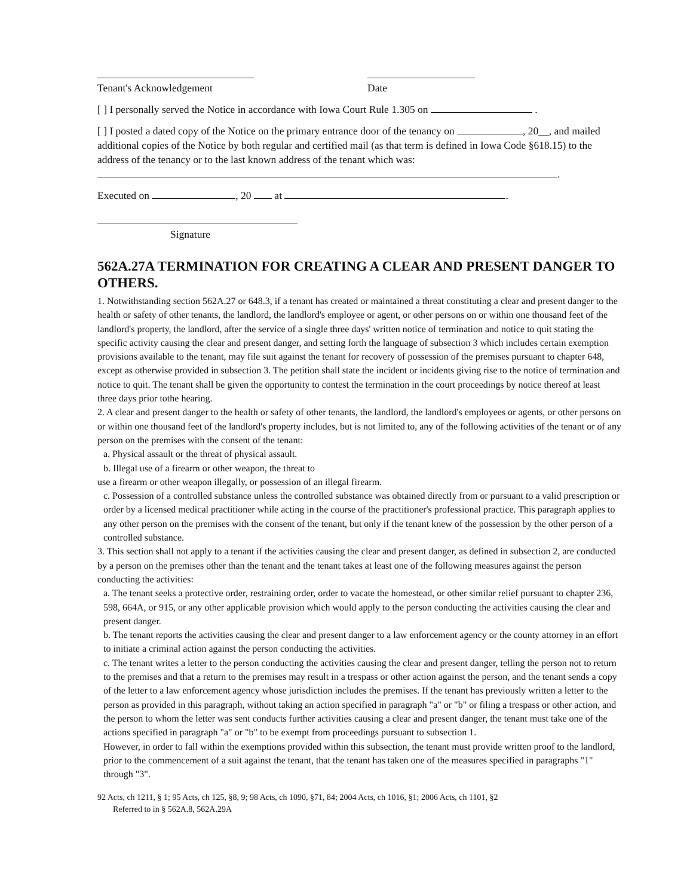Tenant's Acknowledgement Date
[ ] I personally served the Notice in accordance with Iowa Court Rule 1.305 on .
[ ] I posted a dated copy of the Notice on the primary entrance door of the tenancy on , 20__, and mailed additional copies of the Notice by both regular and certified mail (as that term is defined in Iowa Code §618.15) to the address of the tenancy or to the last known address of the tenant which was: .
Executed on , 20 at .
Signature
562A.27A TERMINATION FOR CREATING A CLEAR AND PRESENT DANGER TO OTHERS.
1. Notwithstanding section 562A.27 or 648.3, if a tenant has created or maintained a threat constituting a clear and present danger to the health or safety of other tenants, the landlord, the landlord's employee or agent, or other persons on or within one thousand feet of the landlord's property, the landlord, after the service of a single three days' written notice of termination and notice to quit stating the specific activity causing the clear and present danger, and setting forth the language of subsection 3 which includes certain exemption provisions available to the tenant, may file suit against the tenant for recovery of possession of the premises pursuant to chapter 648, except as otherwise provided in subsection 3. The petition shall state the incident or incidents giving rise to the notice of termination and notice to quit. The tenant shall be given the opportunity to contest the termination in the court proceedings by notice thereof at least three days prior tothe hearing.
2. A clear and present danger to the health or safety of other tenants, the landlord, the landlord's employees or agents, or other persons on or within one thousand feet of the landlord's property includes, but is not limited to, any of the following activities of the tenant or of any person on the premises with the consent of the tenant:
a. Physical assault or the threat of physical assault.
b. Illegal use of a firearm or other weapon, the threat to
use a firearm or other weapon illegally, or possession of an illegal firearm.
c. Possession of a controlled substance unless the controlled substance was obtained directly from or pursuant to a valid prescription or order by a licensed medical practitioner while acting in the course of the practitioner's professional practice. This paragraph applies to any other person on the premises with the consent of the tenant, but only if the tenant knew of the possession by the other person of a controlled substance.
3. This section shall not apply to a tenant if the activities causing the clear and present danger, as defined in subsection 2, are conducted by a person on the premises other than the tenant and the tenant takes at least one of the following measures against the person conducting the activities:
a. The tenant seeks a protective order, restraining order, order to vacate the homestead, or other similar relief pursuant to chapter 236, 598, 664A, or 915, or any other applicable provision which would apply to the person conducting the activities causing the clear and present danger.
b. The tenant reports the activities causing the clear and present danger to a law enforcement agency or the county attorney in an effort to initiate a criminal action against the person conducting the activities.
c. The tenant writes a letter to the person conducting the activities causing the clear and present danger, telling the person not to return to the premises and that a return to the premises may result in a trespass or other action against the person, and the tenant sends a copy of the letter to a law enforcement agency whose jurisdiction includes the premises. If the tenant has previously written a letter to the person as provided in this paragraph, without taking an action specified in paragraph "a" or "b" or filing a trespass or other action, and the person to whom the letter was sent conducts further activities causing a clear and present danger, the tenant must take one of the actions specified in paragraph "a" or "b" to be exempt from proceedings pursuant to subsection 1.
However, in order to fall within the exemptions provided within this subsection, the tenant must provide written proof to the landlord, prior to the commencement of a suit against the tenant, that the tenant has taken one of the measures specified in paragraphs "1" through "3".
92 Acts, ch 1211, § 1; 95 Acts, ch 125, §8, 9; 98 Acts, ch 1090, §71, 84; 2004 Acts, ch 1016, §1; 2006 Acts, ch 1101, §2
Referred to in § 562A.8, 562A.29A